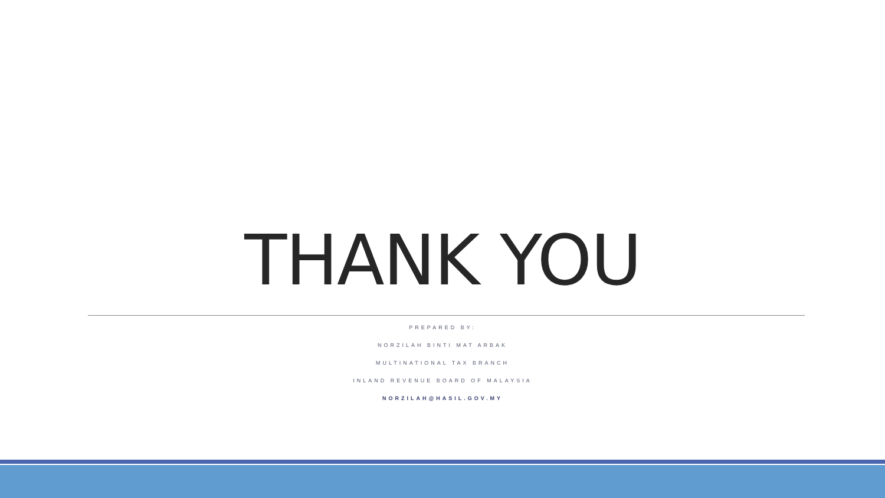THANK YOU
PREPARED BY:
NORZILAH BINTI MAT ARBAK
MULTINATIONAL TAX BRANCH
INLAND REVENUE BOARD OF MALAYSIA
NORZILAH@HASIL.GOV.MY